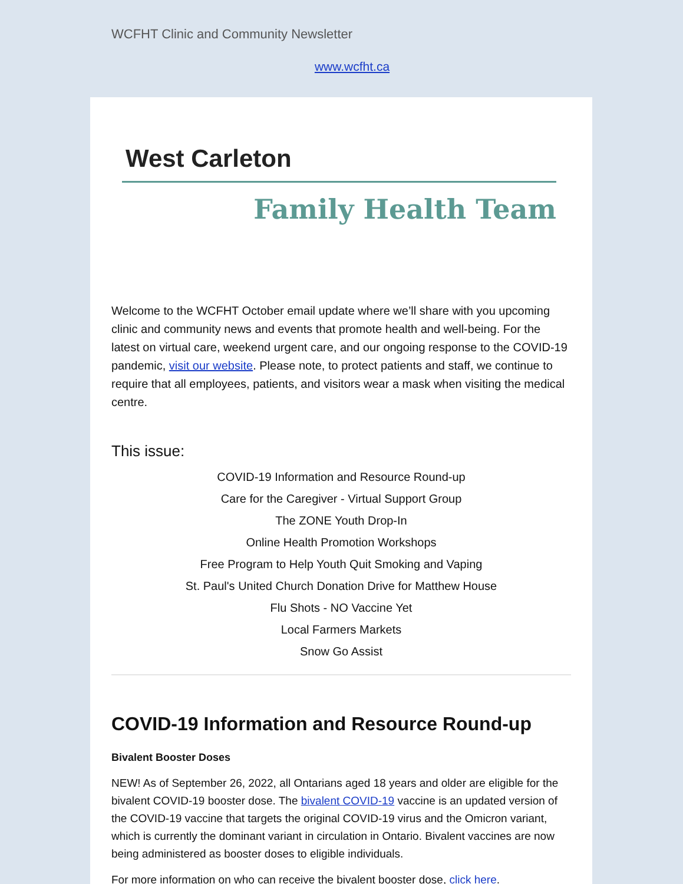WCFHT Clinic and Community Newsletter
www.wcfht.ca
West Carleton
Family Health Team
Welcome to the WCFHT October email update where we’ll share with you upcoming clinic and community news and events that promote health and well-being. For the latest on virtual care, weekend urgent care, and our ongoing response to the COVID-19 pandemic, visit our website. Please note, to protect patients and staff, we continue to require that all employees, patients, and visitors wear a mask when visiting the medical centre.
This issue:
COVID-19 Information and Resource Round-up
Care for the Caregiver - Virtual Support Group
The ZONE Youth Drop-In
Online Health Promotion Workshops
Free Program to Help Youth Quit Smoking and Vaping
St. Paul's United Church Donation Drive for Matthew House
Flu Shots - NO Vaccine Yet
Local Farmers Markets
Snow Go Assist
COVID-19 Information and Resource Round-up
Bivalent Booster Doses
NEW! As of September 26, 2022, all Ontarians aged 18 years and older are eligible for the bivalent COVID-19 booster dose. The bivalent COVID-19 vaccine is an updated version of the COVID-19 vaccine that targets the original COVID-19 virus and the Omicron variant, which is currently the dominant variant in circulation in Ontario. Bivalent vaccines are now being administered as booster doses to eligible individuals.
For more information on who can receive the bivalent booster dose, click here.